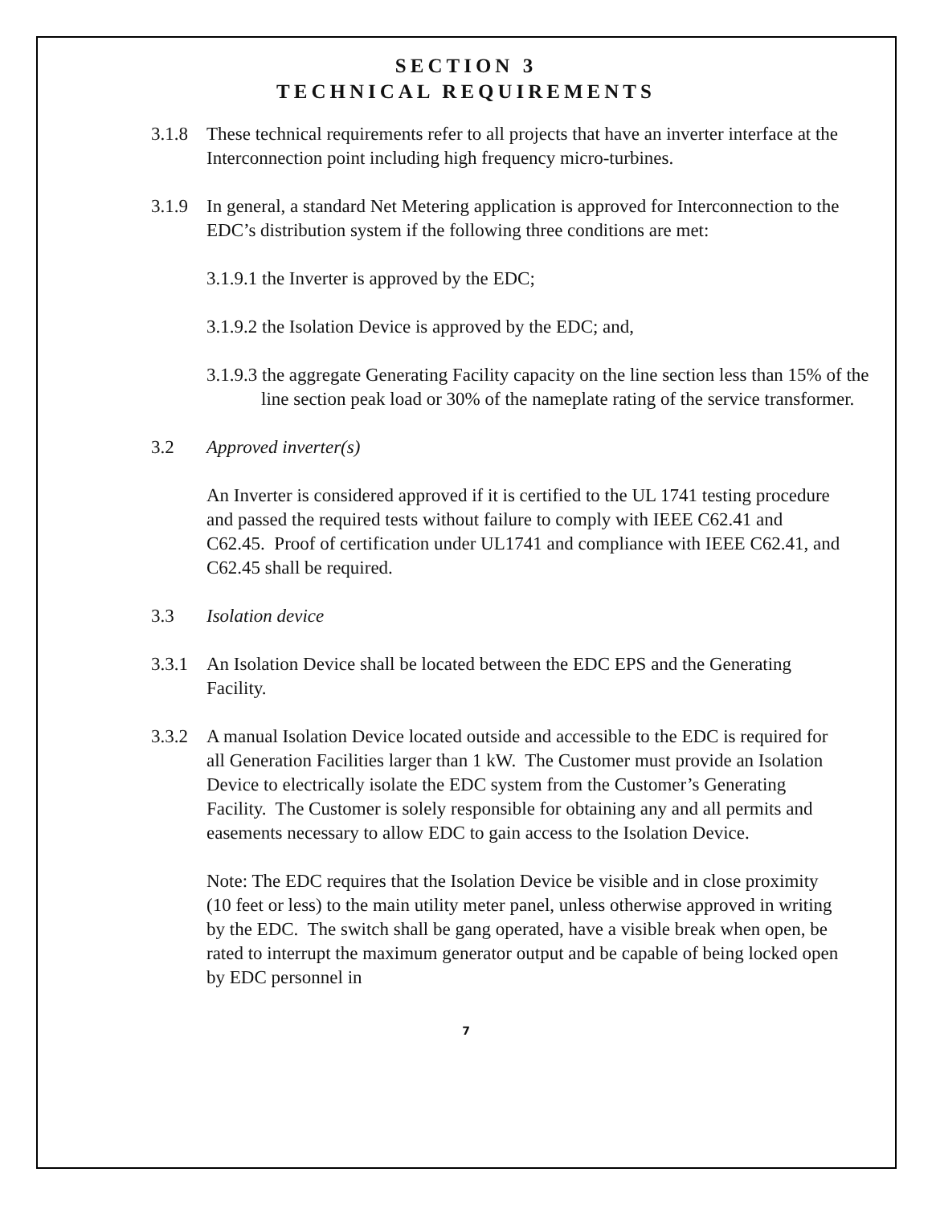SECTION 3
TECHNICAL REQUIREMENTS
3.1.8 These technical requirements refer to all projects that have an inverter interface at the Interconnection point including high frequency micro-turbines.
3.1.9 In general, a standard Net Metering application is approved for Interconnection to the EDC’s distribution system if the following three conditions are met:
3.1.9.1 the Inverter is approved by the EDC;
3.1.9.2 the Isolation Device is approved by the EDC; and,
3.1.9.3 the aggregate Generating Facility capacity on the line section less than 15% of the line section peak load or 30% of the nameplate rating of the service transformer.
3.2 Approved inverter(s)
An Inverter is considered approved if it is certified to the UL 1741 testing procedure and passed the required tests without failure to comply with IEEE C62.41 and C62.45. Proof of certification under UL1741 and compliance with IEEE C62.41, and C62.45 shall be required.
3.3 Isolation device
3.3.1 An Isolation Device shall be located between the EDC EPS and the Generating Facility.
3.3.2 A manual Isolation Device located outside and accessible to the EDC is required for all Generation Facilities larger than 1 kW. The Customer must provide an Isolation Device to electrically isolate the EDC system from the Customer’s Generating Facility. The Customer is solely responsible for obtaining any and all permits and easements necessary to allow EDC to gain access to the Isolation Device.
Note: The EDC requires that the Isolation Device be visible and in close proximity (10 feet or less) to the main utility meter panel, unless otherwise approved in writing by the EDC. The switch shall be gang operated, have a visible break when open, be rated to interrupt the maximum generator output and be capable of being locked open by EDC personnel in
7